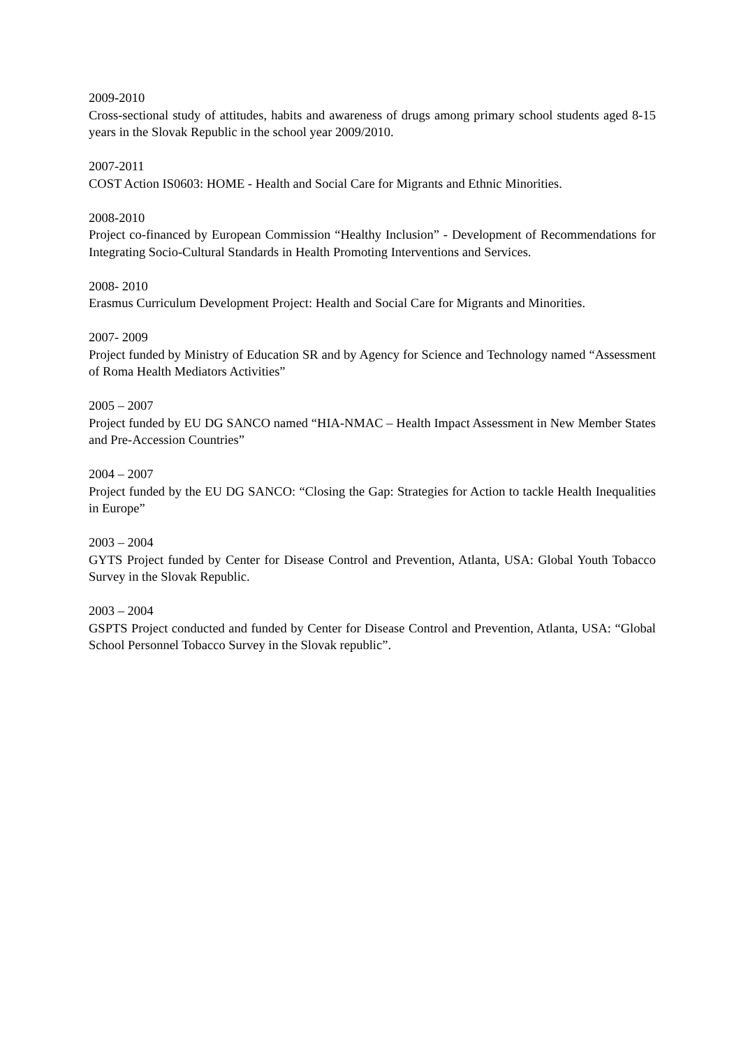2009-2010
Cross-sectional study of attitudes, habits and awareness of drugs among primary school students aged 8-15 years in the Slovak Republic in the school year 2009/2010.
2007-2011
COST Action IS0603: HOME - Health and Social Care for Migrants and Ethnic Minorities.
2008-2010
Project co-financed by European Commission “Healthy Inclusion” - Development of Recommendations for Integrating Socio-Cultural Standards in Health Promoting Interventions and Services.
2008- 2010
Erasmus Curriculum Development Project: Health and Social Care for Migrants and Minorities.
2007- 2009
Project funded by Ministry of Education SR and by Agency for Science and Technology named “Assessment of Roma Health Mediators Activities”
2005 – 2007
Project funded by EU DG SANCO named “HIA-NMAC – Health Impact Assessment in New Member States and Pre-Accession Countries”
2004 – 2007
Project funded by the EU DG SANCO: “Closing the Gap: Strategies for Action to tackle Health Inequalities in Europe”
2003 – 2004
GYTS Project funded by Center for Disease Control and Prevention, Atlanta, USA: Global Youth Tobacco Survey in the Slovak Republic.
2003 – 2004
GSPTS Project conducted and funded by Center for Disease Control and Prevention, Atlanta, USA: “Global School Personnel Tobacco Survey in the Slovak republic”.